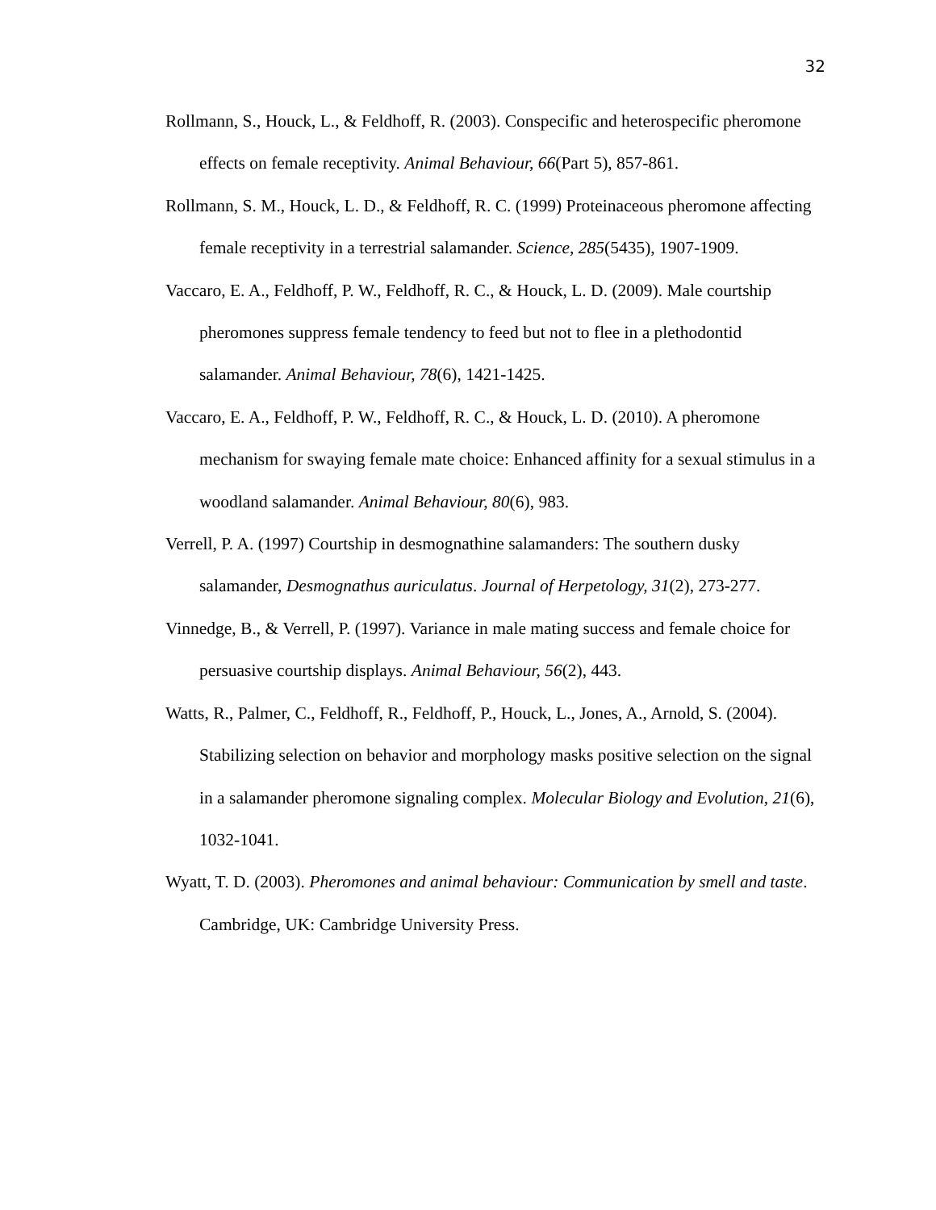32
Rollmann, S., Houck, L., & Feldhoff, R. (2003). Conspecific and heterospecific pheromone effects on female receptivity. Animal Behaviour, 66(Part 5), 857-861.
Rollmann, S. M., Houck, L. D., & Feldhoff, R. C. (1999) Proteinaceous pheromone affecting female receptivity in a terrestrial salamander. Science, 285(5435), 1907-1909.
Vaccaro, E. A., Feldhoff, P. W., Feldhoff, R. C., & Houck, L. D. (2009). Male courtship pheromones suppress female tendency to feed but not to flee in a plethodontid salamander. Animal Behaviour, 78(6), 1421-1425.
Vaccaro, E. A., Feldhoff, P. W., Feldhoff, R. C., & Houck, L. D. (2010). A pheromone mechanism for swaying female mate choice: Enhanced affinity for a sexual stimulus in a woodland salamander. Animal Behaviour, 80(6), 983.
Verrell, P. A. (1997) Courtship in desmognathine salamanders: The southern dusky salamander, Desmognathus auriculatus. Journal of Herpetology, 31(2), 273-277.
Vinnedge, B., & Verrell, P. (1997). Variance in male mating success and female choice for persuasive courtship displays. Animal Behaviour, 56(2), 443.
Watts, R., Palmer, C., Feldhoff, R., Feldhoff, P., Houck, L., Jones, A., Arnold, S. (2004). Stabilizing selection on behavior and morphology masks positive selection on the signal in a salamander pheromone signaling complex. Molecular Biology and Evolution, 21(6), 1032-1041.
Wyatt, T. D. (2003). Pheromones and animal behaviour: Communication by smell and taste. Cambridge, UK: Cambridge University Press.